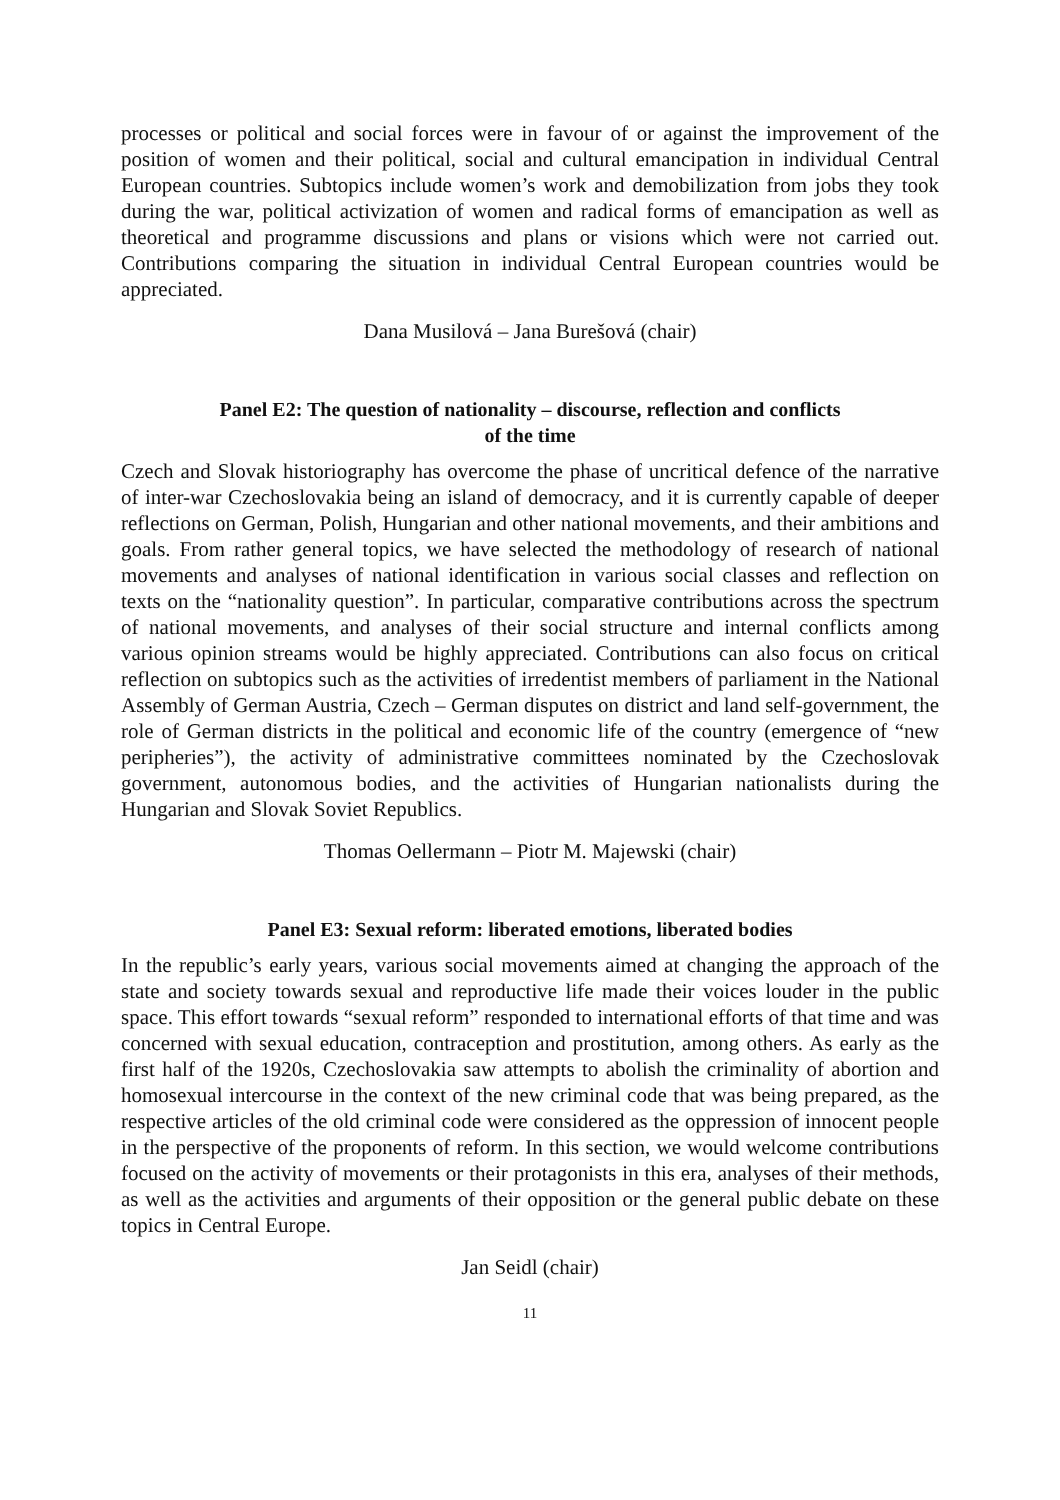processes or political and social forces were in favour of or against the improvement of the position of women and their political, social and cultural emancipation in individual Central European countries. Subtopics include women’s work and demobilization from jobs they took during the war, political activization of women and radical forms of emancipation as well as theoretical and programme discussions and plans or visions which were not carried out. Contributions comparing the situation in individual Central European countries would be appreciated.
Dana Musilová – Jana Burešová (chair)
Panel E2: The question of nationality – discourse, reflection and conflicts
of the time
Czech and Slovak historiography has overcome the phase of uncritical defence of the narrative of inter-war Czechoslovakia being an island of democracy, and it is currently capable of deeper reflections on German, Polish, Hungarian and other national movements, and their ambitions and goals. From rather general topics, we have selected the methodology of research of national movements and analyses of national identification in various social classes and reflection on texts on the “nationality question”. In particular, comparative contributions across the spectrum of national movements, and analyses of their social structure and internal conflicts among various opinion streams would be highly appreciated. Contributions can also focus on critical reflection on subtopics such as the activities of irredentist members of parliament in the National Assembly of German Austria, Czech – German disputes on district and land self-government, the role of German districts in the political and economic life of the country (emergence of “new peripheries”), the activity of administrative committees nominated by the Czechoslovak government, autonomous bodies, and the activities of Hungarian nationalists during the Hungarian and Slovak Soviet Republics.
Thomas Oellermann – Piotr M. Majewski (chair)
Panel E3: Sexual reform: liberated emotions, liberated bodies
In the republic’s early years, various social movements aimed at changing the approach of the state and society towards sexual and reproductive life made their voices louder in the public space. This effort towards “sexual reform” responded to international efforts of that time and was concerned with sexual education, contraception and prostitution, among others. As early as the first half of the 1920s, Czechoslovakia saw attempts to abolish the criminality of abortion and homosexual intercourse in the context of the new criminal code that was being prepared, as the respective articles of the old criminal code were considered as the oppression of innocent people in the perspective of the proponents of reform. In this section, we would welcome contributions focused on the activity of movements or their protagonists in this era, analyses of their methods, as well as the activities and arguments of their opposition or the general public debate on these topics in Central Europe.
Jan Seidl (chair)
11